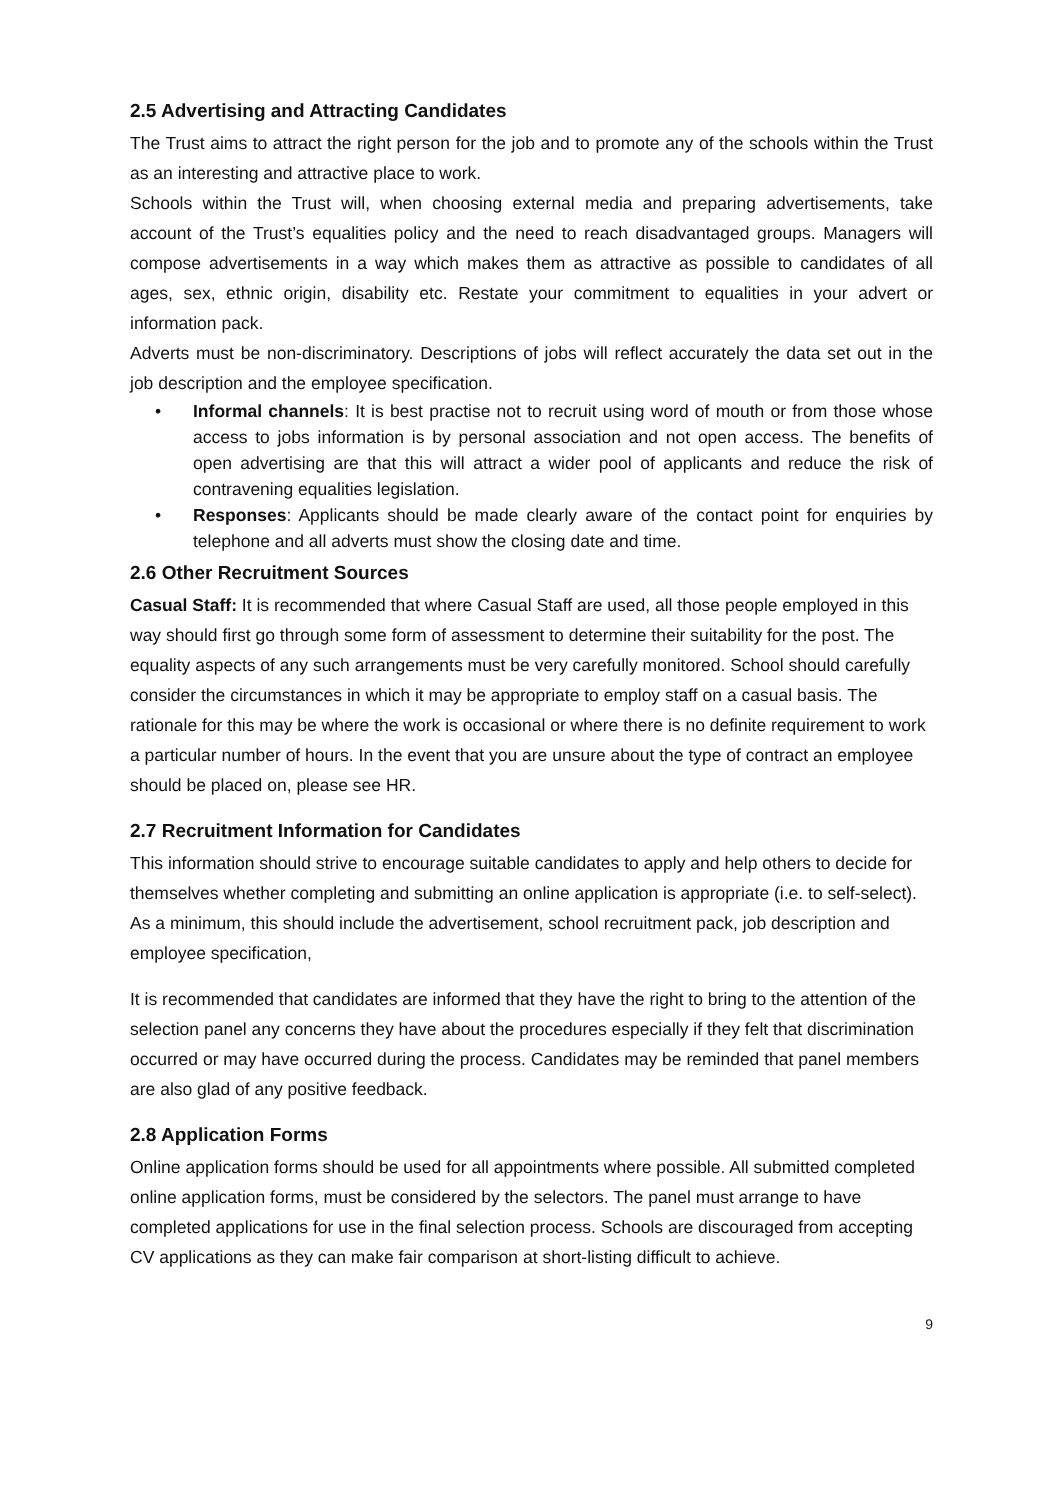2.5 Advertising and Attracting Candidates
The Trust aims to attract the right person for the job and to promote any of the schools within the Trust as an interesting and attractive place to work.
Schools within the Trust will, when choosing external media and preparing advertisements, take account of the Trust’s equalities policy and the need to reach disadvantaged groups. Managers will compose advertisements in a way which makes them as attractive as possible to candidates of all ages, sex, ethnic origin, disability etc. Restate your commitment to equalities in your advert or information pack.
Adverts must be non-discriminatory. Descriptions of jobs will reflect accurately the data set out in the job description and the employee specification.
• Informal channels: It is best practise not to recruit using word of mouth or from those whose access to jobs information is by personal association and not open access. The benefits of open advertising are that this will attract a wider pool of applicants and reduce the risk of contravening equalities legislation.
• Responses: Applicants should be made clearly aware of the contact point for enquiries by telephone and all adverts must show the closing date and time.
2.6 Other Recruitment Sources
Casual Staff: It is recommended that where Casual Staff are used, all those people employed in this way should first go through some form of assessment to determine their suitability for the post. The equality aspects of any such arrangements must be very carefully monitored. School should carefully consider the circumstances in which it may be appropriate to employ staff on a casual basis. The rationale for this may be where the work is occasional or where there is no definite requirement to work a particular number of hours. In the event that you are unsure about the type of contract an employee should be placed on, please see HR.
2.7 Recruitment Information for Candidates
This information should strive to encourage suitable candidates to apply and help others to decide for themselves whether completing and submitting an online application is appropriate (i.e. to self-select). As a minimum, this should include the advertisement, school recruitment pack, job description and employee specification,
It is recommended that candidates are informed that they have the right to bring to the attention of the selection panel any concerns they have about the procedures especially if they felt that discrimination occurred or may have occurred during the process. Candidates may be reminded that panel members are also glad of any positive feedback.
2.8 Application Forms
Online application forms should be used for all appointments where possible. All submitted completed online application forms, must be considered by the selectors. The panel must arrange to have completed applications for use in the final selection process. Schools are discouraged from accepting CV applications as they can make fair comparison at short-listing difficult to achieve.
9